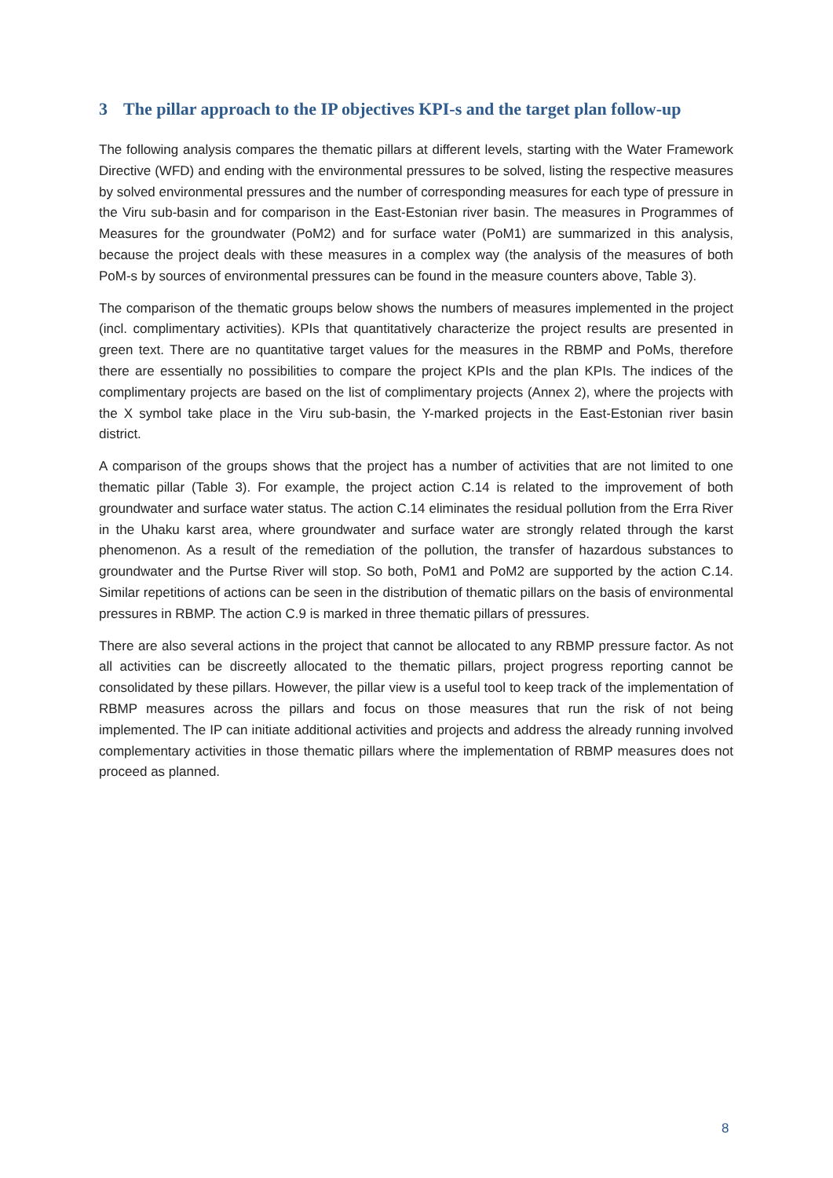3 The pillar approach to the IP objectives KPI-s and the target plan follow-up
The following analysis compares the thematic pillars at different levels, starting with the Water Framework Directive (WFD) and ending with the environmental pressures to be solved, listing the respective measures by solved environmental pressures and the number of corresponding measures for each type of pressure in the Viru sub-basin and for comparison in the East-Estonian river basin. The measures in Programmes of Measures for the groundwater (PoM2) and for surface water (PoM1) are summarized in this analysis, because the project deals with these measures in a complex way (the analysis of the measures of both PoM-s by sources of environmental pressures can be found in the measure counters above, Table 3).
The comparison of the thematic groups below shows the numbers of measures implemented in the project (incl. complimentary activities). KPIs that quantitatively characterize the project results are presented in green text. There are no quantitative target values for the measures in the RBMP and PoMs, therefore there are essentially no possibilities to compare the project KPIs and the plan KPIs. The indices of the complimentary projects are based on the list of complimentary projects (Annex 2), where the projects with the X symbol take place in the Viru sub-basin, the Y-marked projects in the East-Estonian river basin district.
A comparison of the groups shows that the project has a number of activities that are not limited to one thematic pillar (Table 3). For example, the project action C.14 is related to the improvement of both groundwater and surface water status. The action C.14 eliminates the residual pollution from the Erra River in the Uhaku karst area, where groundwater and surface water are strongly related through the karst phenomenon. As a result of the remediation of the pollution, the transfer of hazardous substances to groundwater and the Purtse River will stop. So both, PoM1 and PoM2 are supported by the action C.14. Similar repetitions of actions can be seen in the distribution of thematic pillars on the basis of environmental pressures in RBMP. The action C.9 is marked in three thematic pillars of pressures.
There are also several actions in the project that cannot be allocated to any RBMP pressure factor. As not all activities can be discreetly allocated to the thematic pillars, project progress reporting cannot be consolidated by these pillars. However, the pillar view is a useful tool to keep track of the implementation of RBMP measures across the pillars and focus on those measures that run the risk of not being implemented. The IP can initiate additional activities and projects and address the already running involved complementary activities in those thematic pillars where the implementation of RBMP measures does not proceed as planned.
8